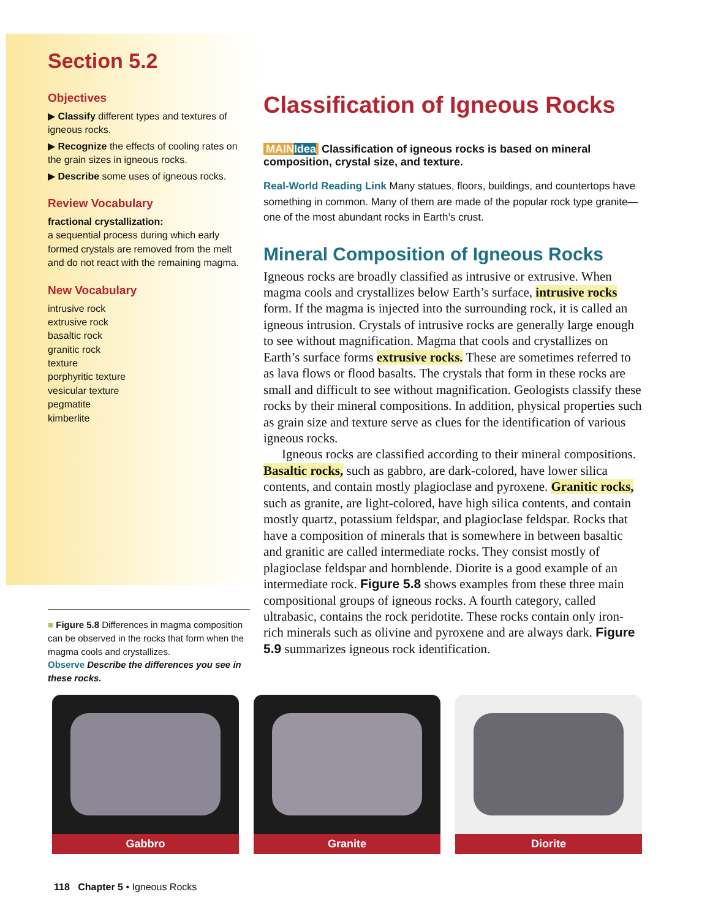Section 5.2
Objectives
▶ Classify different types and textures of igneous rocks.
▶ Recognize the effects of cooling rates on the grain sizes in igneous rocks.
▶ Describe some uses of igneous rocks.
Review Vocabulary
fractional crystallization:
a sequential process during which early formed crystals are removed from the melt and do not react with the remaining magma.
New Vocabulary
intrusive rock
extrusive rock
basaltic rock
granitic rock
texture
porphyritic texture
vesicular texture
pegmatite
kimberlite
■ Figure 5.8 Differences in magma composition can be observed in the rocks that form when the magma cools and crystallizes.
Observe Describe the differences you see in these rocks.
Classification of Igneous Rocks
MAINIdea Classification of igneous rocks is based on mineral composition, crystal size, and texture.
Real-World Reading Link Many statues, floors, buildings, and countertops have something in common. Many of them are made of the popular rock type granite—one of the most abundant rocks in Earth’s crust.
Mineral Composition of Igneous Rocks
Igneous rocks are broadly classified as intrusive or extrusive. When magma cools and crystallizes below Earth’s surface, intrusive rocks form. If the magma is injected into the surrounding rock, it is called an igneous intrusion. Crystals of intrusive rocks are generally large enough to see without magnification. Magma that cools and crystallizes on Earth’s surface forms extrusive rocks. These are sometimes referred to as lava flows or flood basalts. The crystals that form in these rocks are small and difficult to see without magnification. Geologists classify these rocks by their mineral compositions. In addition, physical properties such as grain size and texture serve as clues for the identification of various igneous rocks.
Igneous rocks are classified according to their mineral compositions. Basaltic rocks, such as gabbro, are dark-colored, have lower silica contents, and contain mostly plagioclase and pyroxene. Granitic rocks, such as granite, are light-colored, have high silica contents, and contain mostly quartz, potassium feldspar, and plagioclase feldspar. Rocks that have a composition of minerals that is somewhere in between basaltic and granitic are called intermediate rocks. They consist mostly of plagioclase feldspar and hornblende. Diorite is a good example of an intermediate rock. Figure 5.8 shows examples from these three main compositional groups of igneous rocks. A fourth category, called ultrabasic, contains the rock peridotite. These rocks contain only iron-rich minerals such as olivine and pyroxene and are always dark. Figure 5.9 summarizes igneous rock identification.
Gabbro Granite Diorite
118 Chapter 5 • Igneous Rocks